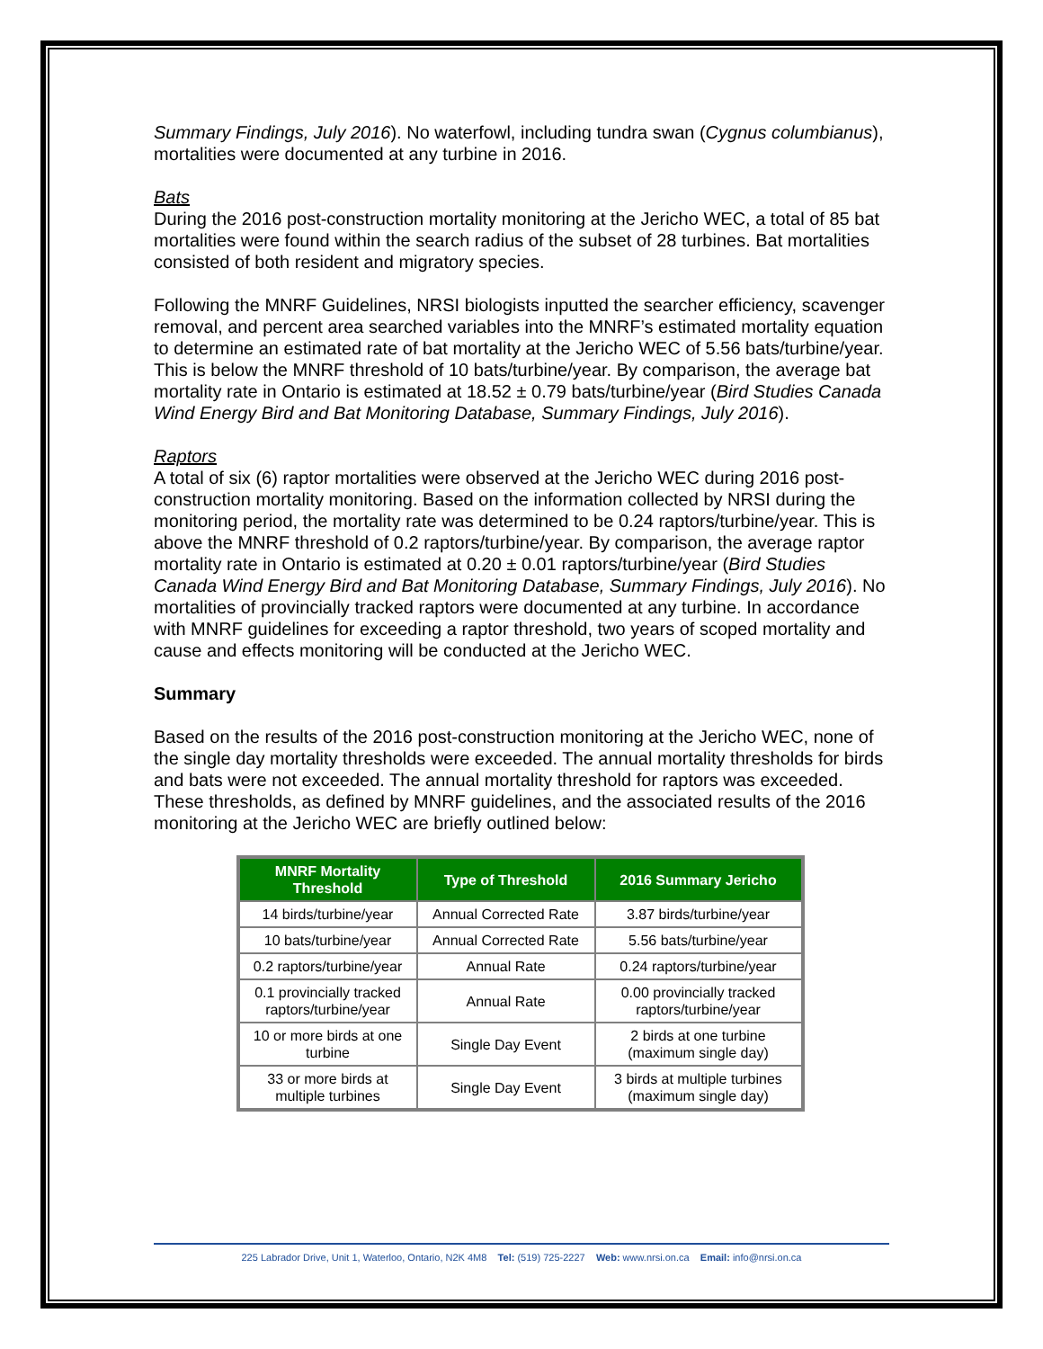Summary Findings, July 2016). No waterfowl, including tundra swan (Cygnus columbianus), mortalities were documented at any turbine in 2016.
Bats
During the 2016 post-construction mortality monitoring at the Jericho WEC, a total of 85 bat mortalities were found within the search radius of the subset of 28 turbines. Bat mortalities consisted of both resident and migratory species.
Following the MNRF Guidelines, NRSI biologists inputted the searcher efficiency, scavenger removal, and percent area searched variables into the MNRF’s estimated mortality equation to determine an estimated rate of bat mortality at the Jericho WEC of 5.56 bats/turbine/year. This is below the MNRF threshold of 10 bats/turbine/year. By comparison, the average bat mortality rate in Ontario is estimated at 18.52 ± 0.79 bats/turbine/year (Bird Studies Canada Wind Energy Bird and Bat Monitoring Database, Summary Findings, July 2016).
Raptors
A total of six (6) raptor mortalities were observed at the Jericho WEC during 2016 post-construction mortality monitoring. Based on the information collected by NRSI during the monitoring period, the mortality rate was determined to be 0.24 raptors/turbine/year. This is above the MNRF threshold of 0.2 raptors/turbine/year. By comparison, the average raptor mortality rate in Ontario is estimated at 0.20 ± 0.01 raptors/turbine/year (Bird Studies Canada Wind Energy Bird and Bat Monitoring Database, Summary Findings, July 2016). No mortalities of provincially tracked raptors were documented at any turbine. In accordance with MNRF guidelines for exceeding a raptor threshold, two years of scoped mortality and cause and effects monitoring will be conducted at the Jericho WEC.
Summary
Based on the results of the 2016 post-construction monitoring at the Jericho WEC, none of the single day mortality thresholds were exceeded. The annual mortality thresholds for birds and bats were not exceeded. The annual mortality threshold for raptors was exceeded. These thresholds, as defined by MNRF guidelines, and the associated results of the 2016 monitoring at the Jericho WEC are briefly outlined below:
| MNRF Mortality Threshold | Type of Threshold | 2016 Summary Jericho |
| --- | --- | --- |
| 14 birds/turbine/year | Annual Corrected Rate | 3.87 birds/turbine/year |
| 10 bats/turbine/year | Annual Corrected Rate | 5.56 bats/turbine/year |
| 0.2 raptors/turbine/year | Annual Rate | 0.24 raptors/turbine/year |
| 0.1 provincially tracked raptors/turbine/year | Annual Rate | 0.00 provincially tracked raptors/turbine/year |
| 10 or more birds at one turbine | Single Day Event | 2 birds at one turbine (maximum single day) |
| 33 or more birds at multiple turbines | Single Day Event | 3 birds at multiple turbines (maximum single day) |
225 Labrador Drive, Unit 1, Waterloo, Ontario, N2K 4M8 Tel: (519) 725-2227 Web: www.nrsi.on.ca Email: info@nrsi.on.ca